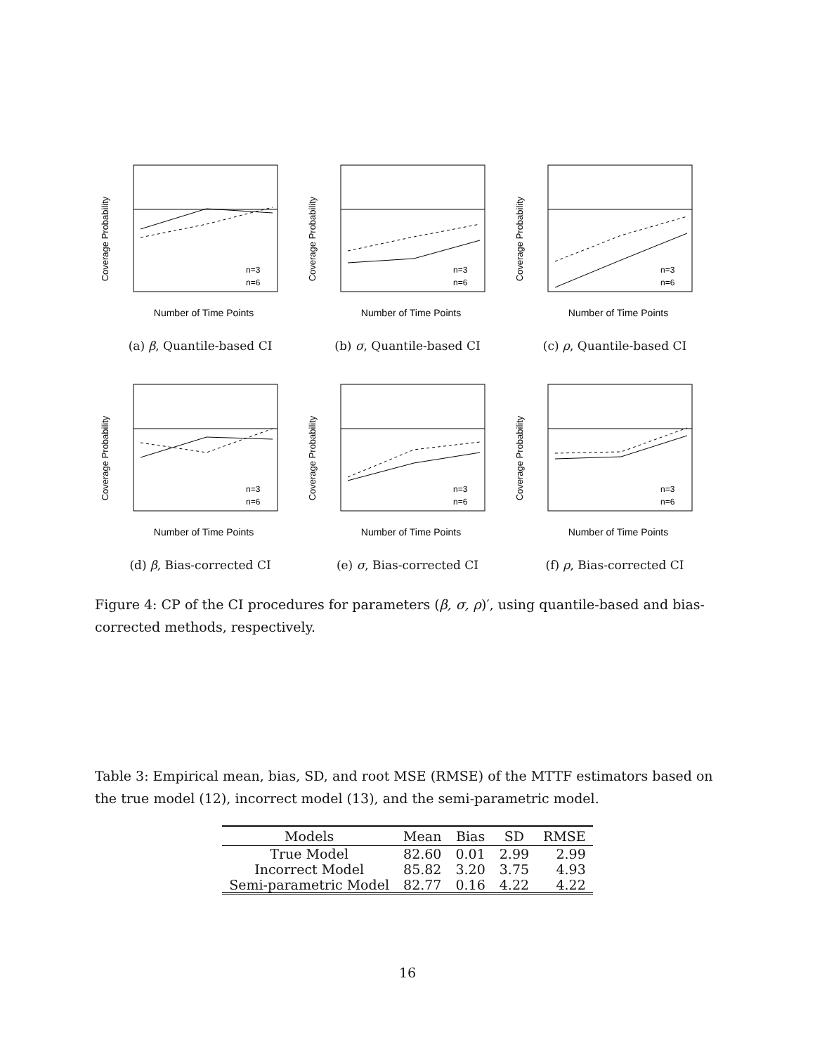Coverage Probability
Number of Time Points
n=3
n=6
(a) β, Quantile-based CI
Coverage Probability
Number of Time Points
n=3
n=6
(b) σ, Quantile-based CI
Coverage Probability
Number of Time Points
n=3
n=6
(c) ρ, Quantile-based CI
Coverage Probability
Number of Time Points
n=3
n=6
(d) β, Bias-corrected CI
Coverage Probability
Number of Time Points
n=3
n=6
(e) σ, Bias-corrected CI
Coverage Probability
Number of Time Points
n=3
n=6
(f) ρ, Bias-corrected CI
Figure 4: CP of the CI procedures for parameters (β, σ, ρ)′, using quantile-based and bias-corrected methods, respectively.
Table 3: Empirical mean, bias, SD, and root MSE (RMSE) of the MTTF estimators based on the true model (12), incorrect model (13), and the semi-parametric model.
| Models | Mean | Bias | SD | RMSE |
| --- | --- | --- | --- | --- |
| True Model | 82.60 | 0.01 | 2.99 | 2.99 |
| Incorrect Model | 85.82 | 3.20 | 3.75 | 4.93 |
| Semi-parametric Model | 82.77 | 0.16 | 4.22 | 4.22 |
16